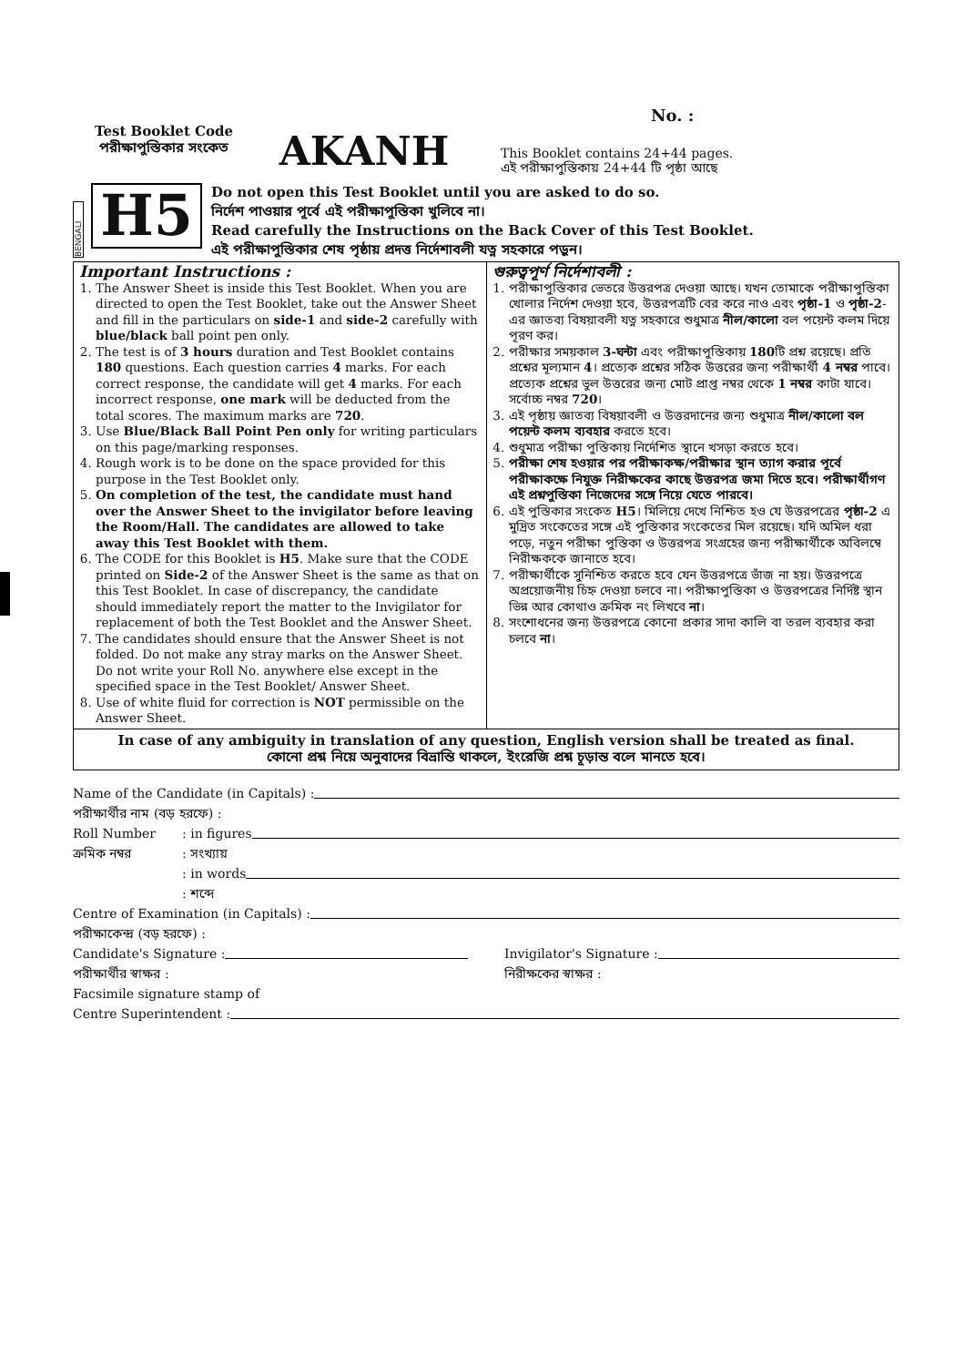No. :
Test Booklet Code
পরীক্ষাপুস্তিকার সংকেত
AKANH
This Booklet contains 24+44 pages.
এই পরীক্ষাপুস্তিকায় 24+44 টি পৃষ্ঠা আছে
BENGALI
H5
Do not open this Test Booklet until you are asked to do so.
নির্দেশ পাওয়ার পূর্বে এই পরীক্ষাপুস্তিকা খুলিবে না।
Read carefully the Instructions on the Back Cover of this Test Booklet.
এই পরীক্ষাপুস্তিকার শেষ পৃষ্ঠায় প্রদত্ত নির্দেশাবলী যত্ন সহকারে পড়ুন।
Important Instructions :
1. The Answer Sheet is inside this Test Booklet. When you are directed to open the Test Booklet, take out the Answer Sheet and fill in the particulars on side-1 and side-2 carefully with blue/black ball point pen only.
2. The test is of 3 hours duration and Test Booklet contains 180 questions. Each question carries 4 marks. For each correct response, the candidate will get 4 marks. For each incorrect response, one mark will be deducted from the total scores. The maximum marks are 720.
3. Use Blue/Black Ball Point Pen only for writing particulars on this page/marking responses.
4. Rough work is to be done on the space provided for this purpose in the Test Booklet only.
5. On completion of the test, the candidate must hand over the Answer Sheet to the invigilator before leaving the Room/Hall. The candidates are allowed to take away this Test Booklet with them.
6. The CODE for this Booklet is H5. Make sure that the CODE printed on Side-2 of the Answer Sheet is the same as that on this Test Booklet. In case of discrepancy, the candidate should immediately report the matter to the Invigilator for replacement of both the Test Booklet and the Answer Sheet.
7. The candidates should ensure that the Answer Sheet is not folded. Do not make any stray marks on the Answer Sheet. Do not write your Roll No. anywhere else except in the specified space in the Test Booklet/ Answer Sheet.
8. Use of white fluid for correction is NOT permissible on the Answer Sheet.
গুরুত্বপূর্ণ নির্দেশাবলী :
1. পরীক্ষাপুস্তিকার ভেতরে উত্তরপত্র দেওয়া আছে। যখন তোমাকে পরীক্ষাপুস্তিকা খোলার নির্দেশ দেওয়া হবে, উত্তরপত্রটি বের করে নাও এবং পৃষ্ঠা-1 ও পৃষ্ঠা-2- এর জ্ঞাতব্য বিষয়াবলী যত্ন সহকারে শুধুমাত্র নীল/কালো বল পয়েন্ট কলম দিয়ে পূরণ কর।
2. পরীক্ষার সময়কাল 3-ঘন্টা এবং পরীক্ষাপুস্তিকায় 180টি প্রশ্ন রয়েছে। প্রতি প্রশ্নের মূল্যমান 4। প্রত্যেক প্রশ্নের সঠিক উত্তরের জন্য পরীক্ষার্থী 4 নম্বর পাবে। প্রত্যেক প্রশ্নের ভুল উত্তরের জন্য মোট প্রাপ্ত নম্বর থেকে 1 নম্বর কাটা যাবে। সর্বোচ্চ নম্বর 720।
3. এই পৃষ্ঠায় জ্ঞাতব্য বিষয়াবলী ও উত্তরদানের জন্য শুধুমাত্র নীল/কালো বল পয়েন্ট কলম ব্যবহার করতে হবে।
4. শুধুমাত্র পরীক্ষা পুস্তিকায় নির্দেশিত স্থানে খসড়া করতে হবে।
5. পরীক্ষা শেষ হওয়ার পর পরীক্ষাকক্ষ/পরীক্ষার স্থান ত্যাগ করার পূর্বে পরীক্ষাকক্ষে নিযুক্ত নিরীক্ষকের কাছে উত্তরপত্র জমা দিতে হবে। পরীক্ষার্থীগণ এই প্রশ্নপুস্তিকা নিজেদের সঙ্গে নিয়ে যেতে পারবে।
6. এই পুস্তিকার সংকেত H5। মিলিয়ে দেখে নিশ্চিত হও যে উত্তরপত্রের পৃষ্ঠা-2 এ মুদ্রিত সংকেতের সঙ্গে এই পুস্তিকার সংকেতের মিল রয়েছে। যদি অমিল ধরা পড়ে, নতুন পরীক্ষা পুস্তিকা ও উত্তরপত্র সংগ্রহের জন্য পরীক্ষার্থীকে অবিলম্বে নিরীক্ষককে জানাতে হবে।
7. পরীক্ষার্থীকে সুনিশ্চিত করতে হবে যেন উত্তরপত্রে ভাঁজ না হয়। উত্তরপত্রে অপ্রয়োজনীয় চিহ্ন দেওয়া চলবে না। পরীক্ষাপুস্তিকা ও উত্তরপত্রের নির্দিষ্ট স্থান ভিন্ন আর কোথাও ক্রমিক নং লিখবে না।
8. সংশোধনের জন্য উত্তরপত্রে কোনো প্রকার সাদা কালি বা তরল ব্যবহার করা চলবে না।
In case of any ambiguity in translation of any question, English version shall be treated as final.
কোনো প্রশ্ন নিয়ে অনুবাদের বিভ্রান্তি থাকলে, ইংরেজি প্রশ্ন চূড়ান্ত বলে মানতে হবে।
Name of the Candidate (in Capitals) :
পরীক্ষার্থীর নাম (বড় হরফে) :
Roll Number: in figures
ক্রমিক নম্বর: সংখ্যায়
: in words
: শব্দে
Centre of Examination (in Capitals) :
পরীক্ষাকেন্দ্র (বড় হরফে) :
Candidate's Signature :
পরীক্ষার্থীর স্বাক্ষর :
Invigilator's Signature :
নিরীক্ষকের স্বাক্ষর :
Facsimile signature stamp of
Centre Superintendent :